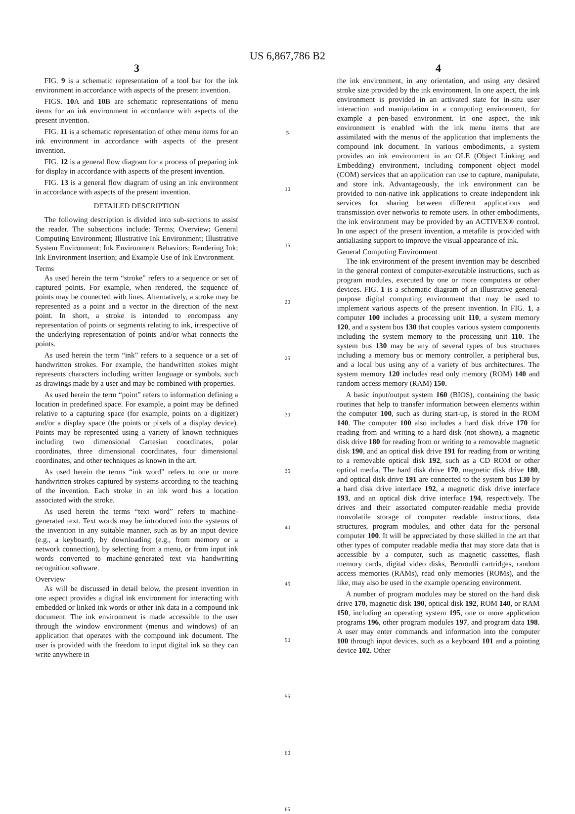US 6,867,786 B2
3
FIG. 9 is a schematic representation of a tool bar for the ink environment in accordance with aspects of the present invention.
FIGS. 10 A and 10 B are schematic representations of menu items for an ink environment in accordance with aspects of the present invention.
FIG. 11 is a schematic representation of other menu items for an ink environment in accordance with aspects of the present invention.
FIG. 12 is a general flow diagram for a process of preparing ink for display in accordance with aspects of the present invention.
FIG. 13 is a general flow diagram of using an ink environment in accordance with aspects of the present invention.
DETAILED DESCRIPTION
The following description is divided into sub-sections to assist the reader. The subsections include: Terms; Overview; General Computing Environment; Illustrative Ink Environment; Illustrative System Environment; Ink Environment Behaviors; Rendering Ink; Ink Environment Insertion; and Example Use of Ink Environment.
Terms
As used herein the term “stroke” refers to a sequence or set of captured points. For example, when rendered, the sequence of points may be connected with lines. Alternatively, a stroke may be represented as a point and a vector in the direction of the next point. In short, a stroke is intended to encompass any representation of points or segments relating to ink, irrespective of the underlying representation of points and/or what connects the points.
As used herein the term “ink” refers to a sequence or a set of handwritten strokes. For example, the handwritten stokes might represents characters including written language or symbols, such as drawings made by a user and may be combined with properties.
As used herein the term “point” refers to information defining a location in predefined space. For example, a point may be defined relative to a capturing space (for example, points on a digitizer) and/or a display space (the points or pixels of a display device). Points may be represented using a variety of known techniques including two dimensional Cartesian coordinates, polar coordinates, three dimensional coordinates, four dimensional coordinates, and other techniques as known in the art.
As used herein the terms “ink word” refers to one or more handwritten strokes captured by systems according to the teaching of the invention. Each stroke in an ink word has a location associated with the stroke.
As used herein the terms “text word” refers to machine-generated text. Text words may be introduced into the systems of the invention in any suitable manner, such as by an input device (e.g., a keyboard), by downloading (e.g., from memory or a network connection), by selecting from a menu, or from input ink words converted to machine-generated text via handwriting recognition software.
Overview
As will be discussed in detail below, the present invention in one aspect provides a digital ink environment for interacting with embedded or linked ink words or other ink data in a compound ink document. The ink environment is made accessible to the user through the window environment (menus and windows) of an application that operates with the compound ink document. The user is provided with the freedom to input digital ink so they can write anywhere in
5
10
15
20
25
30
35
40
45
50
55
60
65
4
the ink environment, in any orientation, and using any desired stroke size provided by the ink environment. In one aspect, the ink environment is provided in an activated state for in-situ user interaction and manipulation in a computing environment, for example a pen-based environment. In one aspect, the ink environment is enabled with the ink menu items that are assimilated with the menus of the application that implements the compound ink document. In various embodiments, a system provides an ink environment in an OLE (Object Linking and Embedding) environment, including component object model (COM) services that an application can use to capture, manipulate, and store ink. Advantageously, the ink environment can be provided to non-native ink applications to create independent ink services for sharing between different applications and transmission over networks to remote users. In other embodiments, the ink environment may be provided by an ACTIVEX® control. In one aspect of the present invention, a metafile is provided with antialiasing support to improve the visual appearance of ink.
General Computing Environment
The ink environment of the present invention may be described in the general context of computer-executable instructions, such as program modules, executed by one or more computers or other devices. FIG. 1 is a schematic diagram of an illustrative general-purpose digital computing environment that may be used to implement various aspects of the present invention. In FIG. 1, a computer 100 includes a processing unit 110, a system memory 120, and a system bus 130 that couples various system components including the system memory to the processing unit 110. The system bus 130 may be any of several types of bus structures including a memory bus or memory controller, a peripheral bus, and a local bus using any of a variety of bus architectures. The system memory 120 includes read only memory (ROM) 140 and random access memory (RAM) 150.
A basic input/output system 160 (BIOS), containing the basic routines that help to transfer information between elements within the computer 100, such as during start-up, is stored in the ROM 140. The computer 100 also includes a hard disk drive 170 for reading from and writing to a hard disk (not shown), a magnetic disk drive 180 for reading from or writing to a removable magnetic disk 190, and an optical disk drive 191 for reading from or writing to a removable optical disk 192, such as a CD ROM or other optical media. The hard disk drive 170, magnetic disk drive 180, and optical disk drive 191 are connected to the system bus 130 by a hard disk drive interface 192, a magnetic disk drive interface 193, and an optical disk drive interface 194, respectively. The drives and their associated computer-readable media provide nonvolatile storage of computer readable instructions, data structures, program modules, and other data for the personal computer 100. It will be appreciated by those skilled in the art that other types of computer readable media that may store data that is accessible by a computer, such as magnetic cassettes, flash memory cards, digital video disks, Bernoulli cartridges, random access memories (RAMs), read only memories (ROMs), and the like, may also be used in the example operating environment.
A number of program modules may be stored on the hard disk drive 170, magnetic disk 190, optical disk 192, ROM 140, or RAM 150, including an operating system 195, one or more application programs 196, other program modules 197, and program data 198. A user may enter commands and information into the computer 100 through input devices, such as a keyboard 101 and a pointing device 102. Other